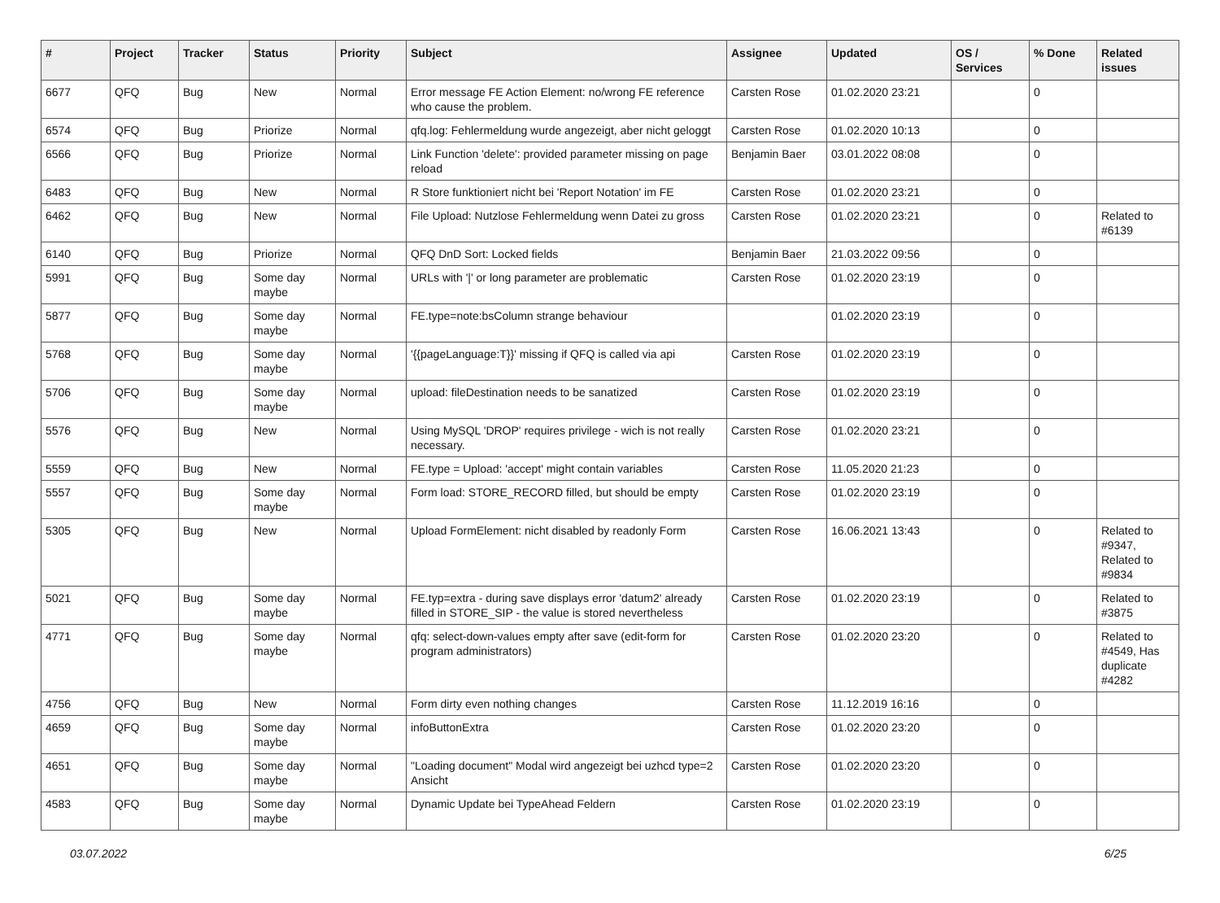| # | Project | Tracker | Status | Priority | Subject | Assignee | Updated | OS / Services | % Done | Related issues |
| --- | --- | --- | --- | --- | --- | --- | --- | --- | --- | --- |
| 6677 | QFQ | Bug | New | Normal | Error message FE Action Element: no/wrong FE reference who cause the problem. | Carsten Rose | 01.02.2020 23:21 | | 0 | |
| 6574 | QFQ | Bug | Priorize | Normal | qfq.log: Fehlermeldung wurde angezeigt, aber nicht geloggt | Carsten Rose | 01.02.2020 10:13 | | 0 | |
| 6566 | QFQ | Bug | Priorize | Normal | Link Function 'delete': provided parameter missing on page reload | Benjamin Baer | 03.01.2022 08:08 | | 0 | |
| 6483 | QFQ | Bug | New | Normal | R Store funktioniert nicht bei 'Report Notation' im FE | Carsten Rose | 01.02.2020 23:21 | | 0 | |
| 6462 | QFQ | Bug | New | Normal | File Upload: Nutzlose Fehlermeldung wenn Datei zu gross | Carsten Rose | 01.02.2020 23:21 | | 0 | Related to #6139 |
| 6140 | QFQ | Bug | Priorize | Normal | QFQ DnD Sort: Locked fields | Benjamin Baer | 21.03.2022 09:56 | | 0 | |
| 5991 | QFQ | Bug | Some day maybe | Normal | URLs with '/' or long parameter are problematic | Carsten Rose | 01.02.2020 23:19 | | 0 | |
| 5877 | QFQ | Bug | Some day maybe | Normal | FE.type=note:bsColumn strange behaviour | | 01.02.2020 23:19 | | 0 | |
| 5768 | QFQ | Bug | Some day maybe | Normal | '{{pageLanguage:T}}' missing if QFQ is called via api | Carsten Rose | 01.02.2020 23:19 | | 0 | |
| 5706 | QFQ | Bug | Some day maybe | Normal | upload: fileDestination needs to be sanatized | Carsten Rose | 01.02.2020 23:19 | | 0 | |
| 5576 | QFQ | Bug | New | Normal | Using MySQL 'DROP' requires privilege - wich is not really necessary. | Carsten Rose | 01.02.2020 23:21 | | 0 | |
| 5559 | QFQ | Bug | New | Normal | FE.type = Upload: 'accept' might contain variables | Carsten Rose | 11.05.2020 21:23 | | 0 | |
| 5557 | QFQ | Bug | Some day maybe | Normal | Form load: STORE_RECORD filled, but should be empty | Carsten Rose | 01.02.2020 23:19 | | 0 | |
| 5305 | QFQ | Bug | New | Normal | Upload FormElement: nicht disabled by readonly Form | Carsten Rose | 16.06.2021 13:43 | | 0 | Related to #9347, Related to #9834 |
| 5021 | QFQ | Bug | Some day maybe | Normal | FE.typ=extra - during save displays error 'datum2' already filled in STORE_SIP - the value is stored nevertheless | Carsten Rose | 01.02.2020 23:19 | | 0 | Related to #3875 |
| 4771 | QFQ | Bug | Some day maybe | Normal | qfq: select-down-values empty after save (edit-form for program administrators) | Carsten Rose | 01.02.2020 23:20 | | 0 | Related to #4549, Has duplicate #4282 |
| 4756 | QFQ | Bug | New | Normal | Form dirty even nothing changes | Carsten Rose | 11.12.2019 16:16 | | 0 | |
| 4659 | QFQ | Bug | Some day maybe | Normal | infoButtonExtra | Carsten Rose | 01.02.2020 23:20 | | 0 | |
| 4651 | QFQ | Bug | Some day maybe | Normal | "Loading document" Modal wird angezeigt bei uzhcd type=2 Ansicht | Carsten Rose | 01.02.2020 23:20 | | 0 | |
| 4583 | QFQ | Bug | Some day maybe | Normal | Dynamic Update bei TypeAhead Feldern | Carsten Rose | 01.02.2020 23:19 | | 0 | |
03.07.2022 6/25